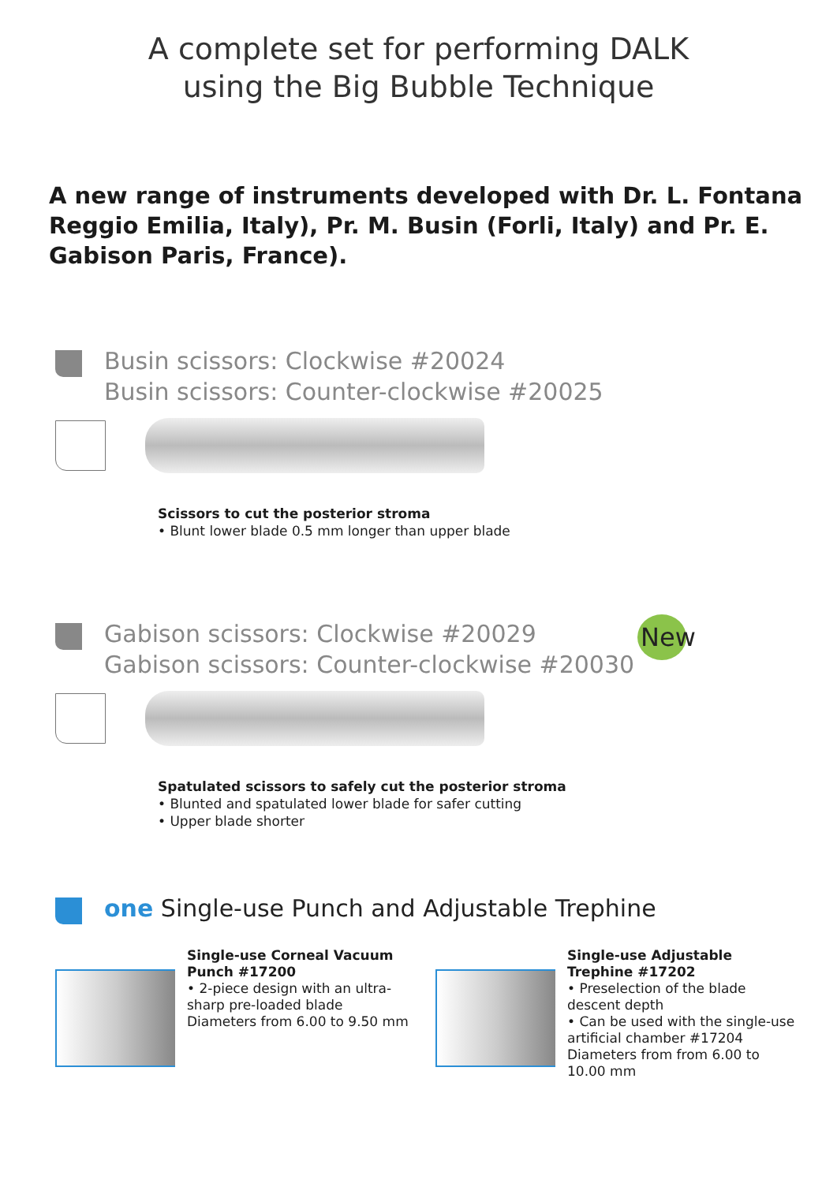A complete set for performing DALK
using the Big Bubble Technique
A new range of instruments developed with Dr. L. Fontana Reggio Emilia, Italy), Pr. M. Busin (Forli, Italy) and Pr. E. Gabison Paris, France).
Busin scissors: Clockwise #20024
Busin scissors: Counter-clockwise #20025
Scissors to cut the posterior stroma
• Blunt lower blade 0.5 mm longer than upper blade
Gabison scissors: Clockwise #20029
Gabison scissors: Counter-clockwise #20030
New
Spatulated scissors to safely cut the posterior stroma
• Blunted and spatulated lower blade for safer cutting
• Upper blade shorter
one Single-use Punch and Adjustable Trephine
Single-use Corneal Vacuum Punch #17200
• 2-piece design with an ultra-sharp pre-loaded blade
Diameters from 6.00 to 9.50 mm
Single-use Adjustable Trephine #17202
• Preselection of the blade descent depth
• Can be used with the single-use artificial chamber #17204
Diameters from from 6.00 to 10.00 mm